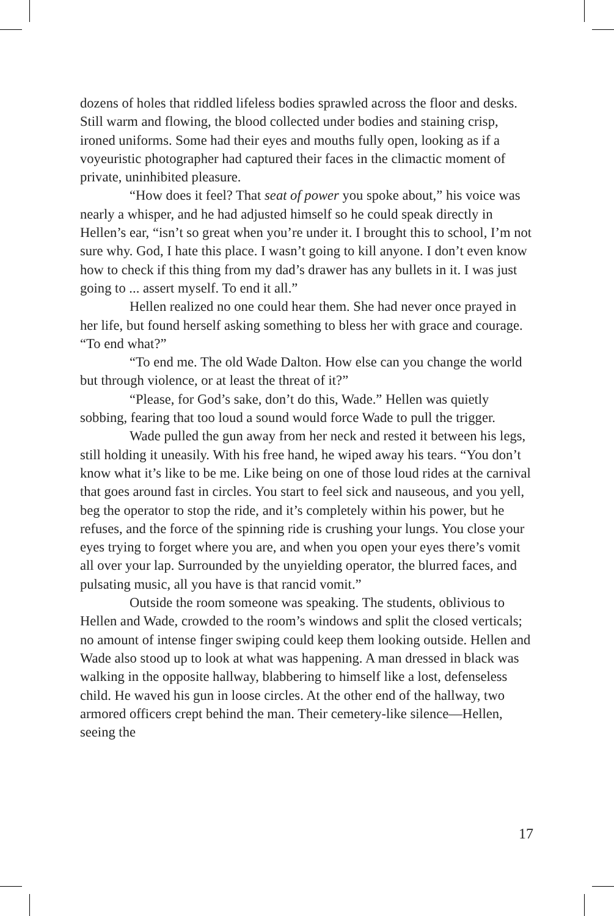dozens of holes that riddled lifeless bodies sprawled across the floor and desks. Still warm and flowing, the blood collected under bodies and staining crisp, ironed uniforms. Some had their eyes and mouths fully open, looking as if a voyeuristic photographer had captured their faces in the climactic moment of private, uninhibited pleasure.
“How does it feel? That seat of power you spoke about,” his voice was nearly a whisper, and he had adjusted himself so he could speak directly in Hellen’s ear, “isn’t so great when you’re under it. I brought this to school, I’m not sure why. God, I hate this place. I wasn’t going to kill anyone. I don’t even know how to check if this thing from my dad’s drawer has any bullets in it. I was just going to ... assert myself. To end it all.”
Hellen realized no one could hear them. She had never once prayed in her life, but found herself asking something to bless her with grace and courage. “To end what?”
“To end me. The old Wade Dalton. How else can you change the world but through violence, or at least the threat of it?”
“Please, for God’s sake, don’t do this, Wade.” Hellen was quietly sobbing, fearing that too loud a sound would force Wade to pull the trigger.
Wade pulled the gun away from her neck and rested it between his legs, still holding it uneasily. With his free hand, he wiped away his tears. “You don’t know what it’s like to be me. Like being on one of those loud rides at the carnival that goes around fast in circles. You start to feel sick and nauseous, and you yell, beg the operator to stop the ride, and it’s completely within his power, but he refuses, and the force of the spinning ride is crushing your lungs. You close your eyes trying to forget where you are, and when you open your eyes there’s vomit all over your lap. Surrounded by the unyielding operator, the blurred faces, and pulsating music, all you have is that rancid vomit.”
Outside the room someone was speaking. The students, oblivious to Hellen and Wade, crowded to the room’s windows and split the closed verticals; no amount of intense finger swiping could keep them looking outside. Hellen and Wade also stood up to look at what was happening. A man dressed in black was walking in the opposite hallway, blabbering to himself like a lost, defenseless child. He waved his gun in loose circles. At the other end of the hallway, two armored officers crept behind the man. Their cemetery-like silence—Hellen, seeing the
17